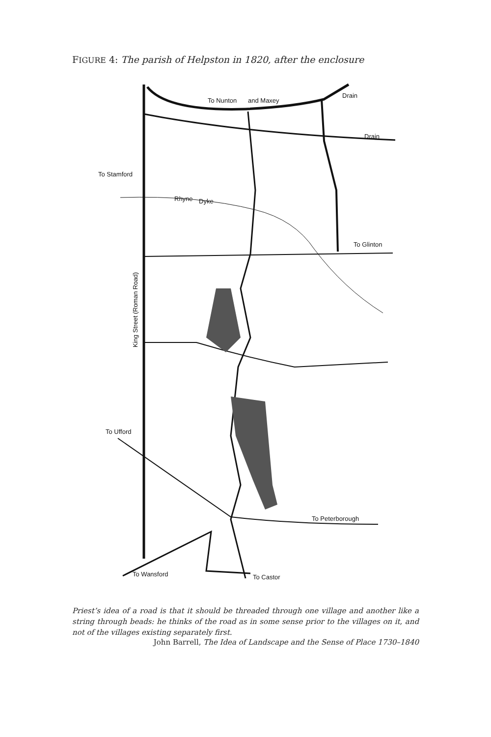FIGURE 4: The parish of Helpston in 1820, after the enclosure
To Nunton
and Maxey
Drain
Drain
To Stamford
Rhyne
Dyke
To Glinton
King Street (Roman Road)
To Ufford
To Peterborough
To Wansford
To Castor
Priest’s idea of a road is that it should be threaded through one village and another like a string through beads: he thinks of the road as in some sense prior to the villages on it, and not of the villages existing separately first.
John Barrell, The Idea of Landscape and the Sense of Place 1730–1840